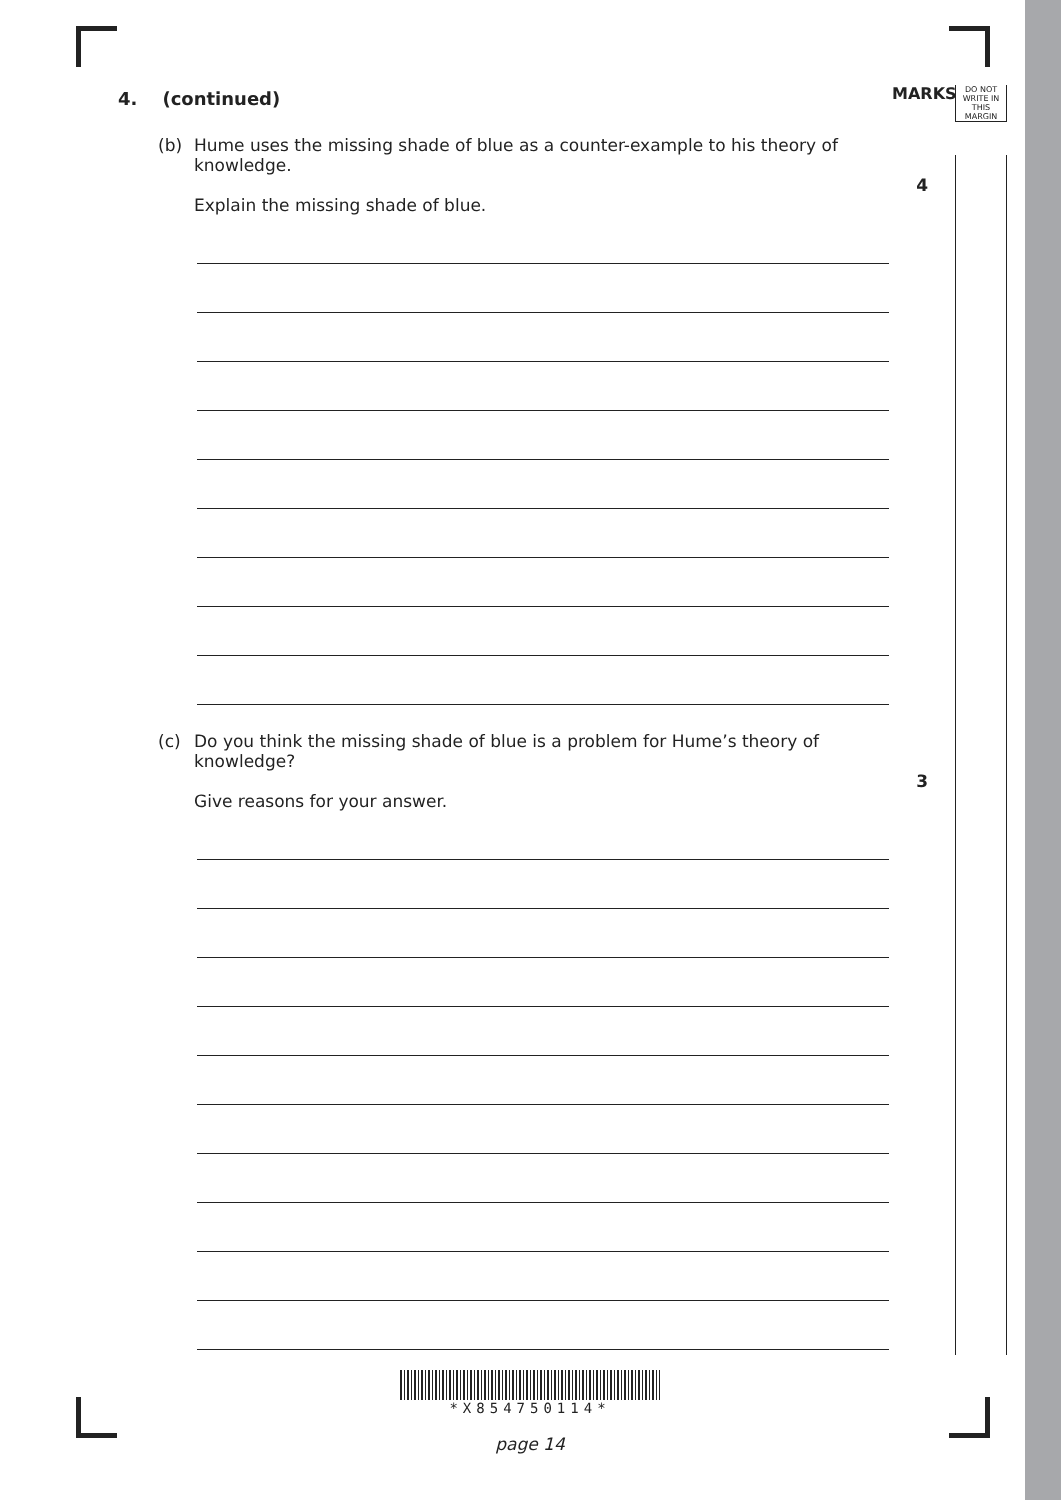MARKS
DO NOT
WRITE IN
THIS
MARGIN
4. (continued)
(b) Hume uses the missing shade of blue as a counter-example to his theory of knowledge.
Explain the missing shade of blue.
4
(c) Do you think the missing shade of blue is a problem for Hume’s theory of knowledge?
Give reasons for your answer.
3
*X854750114*
page 14